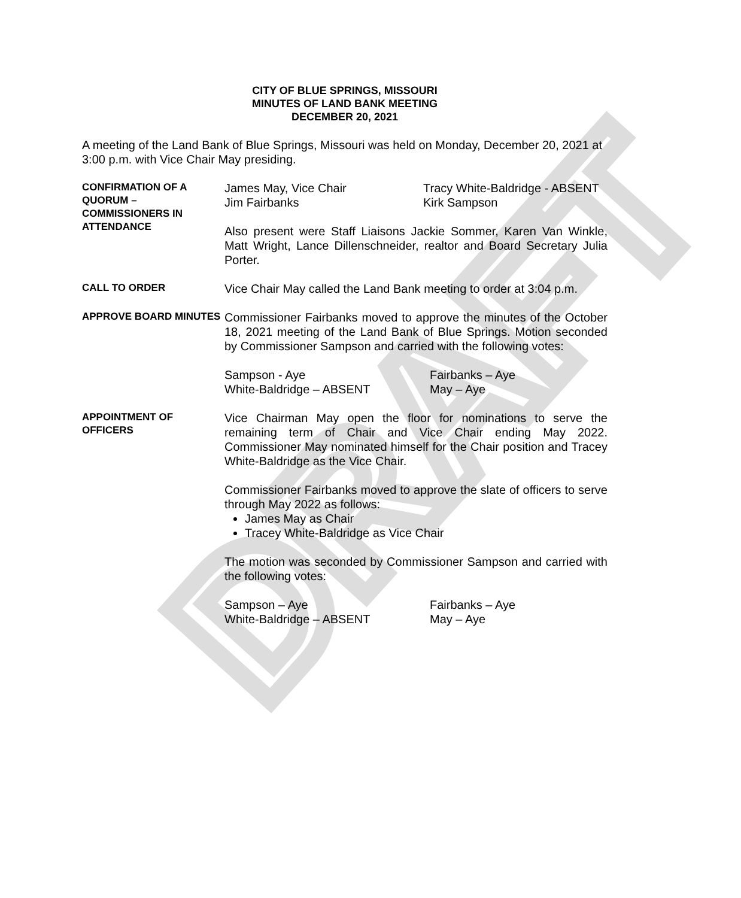DRAFT
CITY OF BLUE SPRINGS, MISSOURI
MINUTES OF LAND BANK MEETING
DECEMBER 20, 2021
A meeting of the Land Bank of Blue Springs, Missouri was held on Monday, December 20, 2021 at 3:00 p.m. with Vice Chair May presiding.
CONFIRMATION OF A QUORUM – COMMISSIONERS IN ATTENDANCE
James May, Vice Chair
Jim Fairbanks
Tracy White-Baldridge - ABSENT
Kirk Sampson
Also present were Staff Liaisons Jackie Sommer, Karen Van Winkle, Matt Wright, Lance Dillenschneider, realtor and Board Secretary Julia Porter.
CALL TO ORDER
Vice Chair May called the Land Bank meeting to order at 3:04 p.m.
APPROVE BOARD MINUTES
Commissioner Fairbanks moved to approve the minutes of the October 18, 2021 meeting of the Land Bank of Blue Springs. Motion seconded by Commissioner Sampson and carried with the following votes:
Sampson - Aye
White-Baldridge – ABSENT
Fairbanks – Aye
May – Aye
APPOINTMENT OF OFFICERS
Vice Chairman May open the floor for nominations to serve the remaining term of Chair and Vice Chair ending May 2022. Commissioner May nominated himself for the Chair position and Tracey White-Baldridge as the Vice Chair.
Commissioner Fairbanks moved to approve the slate of officers to serve through May 2022 as follows:
James May as Chair
Tracey White-Baldridge as Vice Chair
The motion was seconded by Commissioner Sampson and carried with the following votes:
Sampson – Aye
White-Baldridge – ABSENT
Fairbanks – Aye
May – Aye